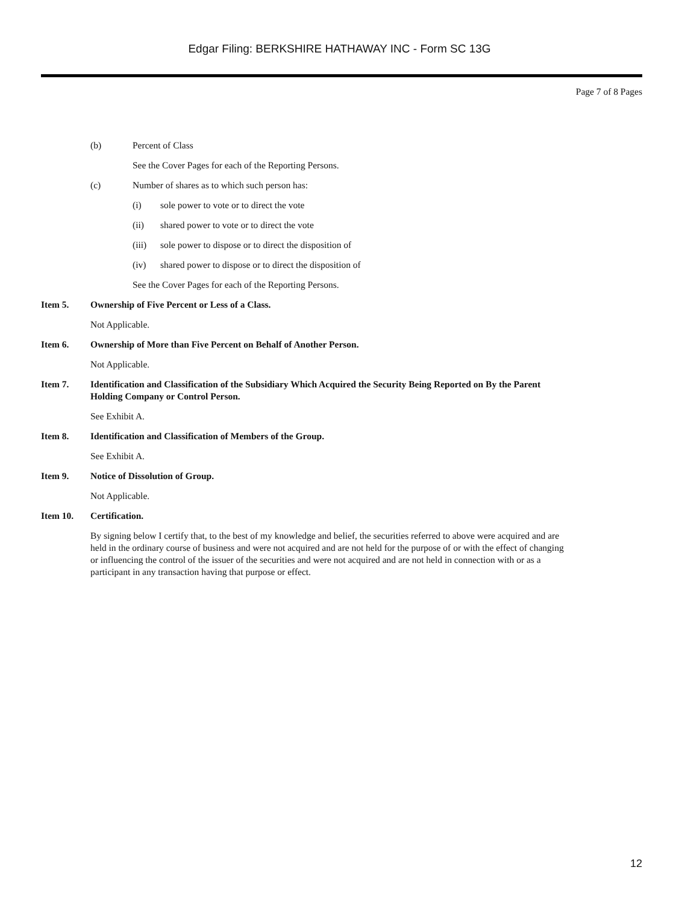Edgar Filing: BERKSHIRE HATHAWAY INC - Form SC 13G
Page 7 of 8 Pages
(b) Percent of Class
See the Cover Pages for each of the Reporting Persons.
(c) Number of shares as to which such person has:
(i) sole power to vote or to direct the vote
(ii) shared power to vote or to direct the vote
(iii)
sole power to dispose or to direct the disposition of
(iv) shared power to dispose or to direct the disposition of
See the Cover Pages for each of the Reporting Persons.
Item 5. Ownership of Five Percent or Less of a Class.
Not Applicable.
Item 6. Ownership of More than Five Percent on Behalf of Another Person.
Not Applicable.
Item 7. Identification and Classification of the Subsidiary Which Acquired the Security Being Reported on By the Parent Holding Company or Control Person.
See Exhibit A.
Item 8. Identification and Classification of Members of the Group.
See Exhibit A.
Item 9. Notice of Dissolution of Group.
Not Applicable.
Item 10. Certification.
By signing below I certify that, to the best of my knowledge and belief, the securities referred to above were acquired and are held in the ordinary course of business and were not acquired and are not held for the purpose of or with the effect of changing or influencing the control of the issuer of the securities and were not acquired and are not held in connection with or as a participant in any transaction having that purpose or effect.
12